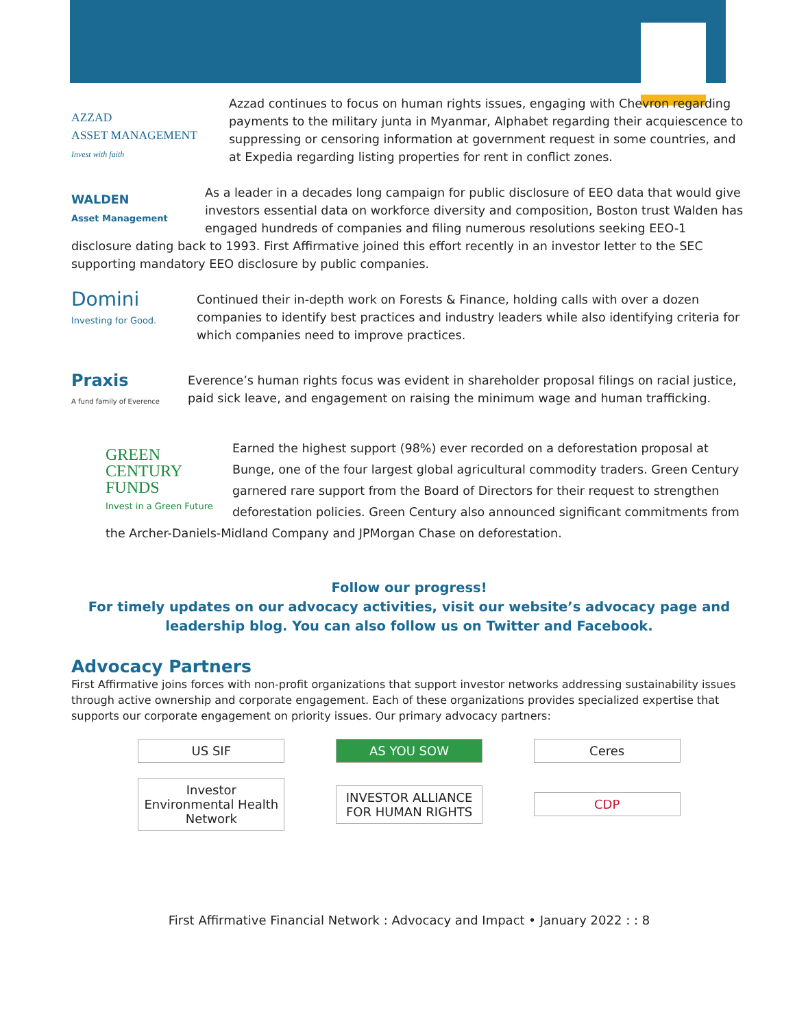AZZAD
ASSET MANAGEMENT
Invest with faith
Azzad continues to focus on human rights issues, engaging with Chevron regarding payments to the military junta in Myanmar, Alphabet regarding their acquiescence to suppressing or censoring information at government request in some countries, and at Expedia regarding listing properties for rent in conflict zones.
WALDEN
Asset Management As a leader in a decades long campaign for public disclosure of EEO data that would give investors essential data on workforce diversity and composition, Boston trust Walden has engaged hundreds of companies and filing numerous resolutions seeking EEO-1 disclosure dating back to 1993. First Affirmative joined this effort recently in an investor letter to the SEC supporting mandatory EEO disclosure by public companies.
Domini
Investing for Good.
Continued their in-depth work on Forests & Finance, holding calls with over a dozen companies to identify best practices and industry leaders while also identifying criteria for which companies need to improve practices.
Praxis
A fund family of Everence
Everence’s human rights focus was evident in shareholder proposal filings on racial justice, paid sick leave, and engagement on raising the minimum wage and human trafficking.
GREEN
CENTURY
FUNDS
Invest in a Green Future Earned the highest support (98%) ever recorded on a deforestation proposal at Bunge, one of the four largest global agricultural commodity traders. Green Century garnered rare support from the Board of Directors for their request to strengthen deforestation policies. Green Century also announced significant commitments from the Archer-Daniels-Midland Company and JPMorgan Chase on deforestation.
Follow our progress!
For timely updates on our advocacy activities, visit our website’s advocacy page and leadership blog. You can also follow us on Twitter and Facebook.
Advocacy Partners
First Affirmative joins forces with non-profit organizations that support investor networks addressing sustainability issues through active ownership and corporate engagement. Each of these organizations provides specialized expertise that supports our corporate engagement on priority issues. Our primary advocacy partners:
US SIF AS YOU SOW Ceres
Investor Environmental Health Network
INVESTOR ALLIANCE FOR HUMAN RIGHTS
CDP
First Affirmative Financial Network : Advocacy and Impact • January 2022 : : 8